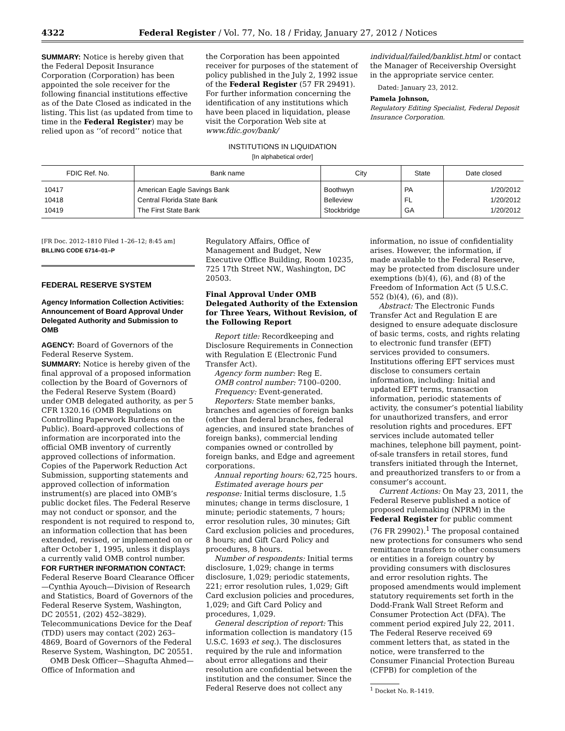4322 Federal Register / Vol. 77, No. 18 / Friday, January 27, 2012 / Notices
SUMMARY: Notice is hereby given that the Federal Deposit Insurance Corporation (Corporation) has been appointed the sole receiver for the following financial institutions effective as of the Date Closed as indicated in the listing. This list (as updated from time to time in the Federal Register) may be relied upon as ‘‘of record’’ notice that
the Corporation has been appointed receiver for purposes of the statement of policy published in the July 2, 1992 issue of the Federal Register (57 FR 29491). For further information concerning the identification of any institutions which have been placed in liquidation, please visit the Corporation Web site at www.fdic.gov/bank/
individual/failed/banklist.html or contact the Manager of Receivership Oversight in the appropriate service center.
Dated: January 23, 2012.
Pamela Johnson,
Regulatory Editing Specialist, Federal Deposit Insurance Corporation.
INSTITUTIONS IN LIQUIDATION
[In alphabetical order]
| FDIC Ref. No. | Bank name | City | State | Date closed |
| --- | --- | --- | --- | --- |
| 10417 | American Eagle Savings Bank | Boothwyn | PA | 1/20/2012 |
| 10418 | Central Florida State Bank | Belleview | FL | 1/20/2012 |
| 10419 | The First State Bank | Stockbridge | GA | 1/20/2012 |
[FR Doc. 2012–1810 Filed 1–26–12; 8:45 am]
BILLING CODE 6714–01–P
FEDERAL RESERVE SYSTEM
Agency Information Collection Activities: Announcement of Board Approval Under Delegated Authority and Submission to OMB
AGENCY: Board of Governors of the Federal Reserve System.
SUMMARY: Notice is hereby given of the final approval of a proposed information collection by the Board of Governors of the Federal Reserve System (Board) under OMB delegated authority, as per 5 CFR 1320.16 (OMB Regulations on Controlling Paperwork Burdens on the Public). Board-approved collections of information are incorporated into the official OMB inventory of currently approved collections of information. Copies of the Paperwork Reduction Act Submission, supporting statements and approved collection of information instrument(s) are placed into OMB’s public docket files. The Federal Reserve may not conduct or sponsor, and the respondent is not required to respond to, an information collection that has been extended, revised, or implemented on or after October 1, 1995, unless it displays a currently valid OMB control number.
FOR FURTHER INFORMATION CONTACT: Federal Reserve Board Clearance Officer—Cynthia Ayouch—Division of Research and Statistics, Board of Governors of the Federal Reserve System, Washington, DC 20551, (202) 452–3829). Telecommunications Device for the Deaf (TDD) users may contact (202) 263–4869, Board of Governors of the Federal Reserve System, Washington, DC 20551.
OMB Desk Officer—Shagufta Ahmed—Office of Information and
Regulatory Affairs, Office of Management and Budget, New Executive Office Building, Room 10235, 725 17th Street NW., Washington, DC 20503.
Final Approval Under OMB Delegated Authority of the Extension for Three Years, Without Revision, of the Following Report
Report title: Recordkeeping and Disclosure Requirements in Connection with Regulation E (Electronic Fund Transfer Act).
Agency form number: Reg E.
OMB control number: 7100–0200.
Frequency: Event-generated.
Reporters: State member banks, branches and agencies of foreign banks (other than federal branches, federal agencies, and insured state branches of foreign banks), commercial lending companies owned or controlled by foreign banks, and Edge and agreement corporations.
Annual reporting hours: 62,725 hours.
Estimated average hours per response: Initial terms disclosure, 1.5 minutes; change in terms disclosure, 1 minute; periodic statements, 7 hours; error resolution rules, 30 minutes; Gift Card exclusion policies and procedures, 8 hours; and Gift Card Policy and procedures, 8 hours.
Number of respondents: Initial terms disclosure, 1,029; change in terms disclosure, 1,029; periodic statements, 221; error resolution rules, 1,029; Gift Card exclusion policies and procedures, 1,029; and Gift Card Policy and procedures, 1,029.
General description of report: This information collection is mandatory (15 U.S.C. 1693 et seq.). The disclosures required by the rule and information about error allegations and their resolution are confidential between the institution and the consumer. Since the Federal Reserve does not collect any
information, no issue of confidentiality arises. However, the information, if made available to the Federal Reserve, may be protected from disclosure under exemptions (b)(4), (6), and (8) of the Freedom of Information Act (5 U.S.C. 552 (b)(4), (6), and (8)).
Abstract: The Electronic Funds Transfer Act and Regulation E are designed to ensure adequate disclosure of basic terms, costs, and rights relating to electronic fund transfer (EFT) services provided to consumers. Institutions offering EFT services must disclose to consumers certain information, including: Initial and updated EFT terms, transaction information, periodic statements of activity, the consumer’s potential liability for unauthorized transfers, and error resolution rights and procedures. EFT services include automated teller machines, telephone bill payment, point-of-sale transfers in retail stores, fund transfers initiated through the Internet, and preauthorized transfers to or from a consumer’s account.
Current Actions: On May 23, 2011, the Federal Reserve published a notice of proposed rulemaking (NPRM) in the Federal Register for public comment (76 FR 29902).<sup>1</sup> The proposal contained new protections for consumers who send remittance transfers to other consumers or entities in a foreign country by providing consumers with disclosures and error resolution rights. The proposed amendments would implement statutory requirements set forth in the Dodd-Frank Wall Street Reform and Consumer Protection Act (DFA). The comment period expired July 22, 2011. The Federal Reserve received 69 comment letters that, as stated in the notice, were transferred to the Consumer Financial Protection Bureau (CFPB) for completion of the
<sup>1</sup> Docket No. R–1419.